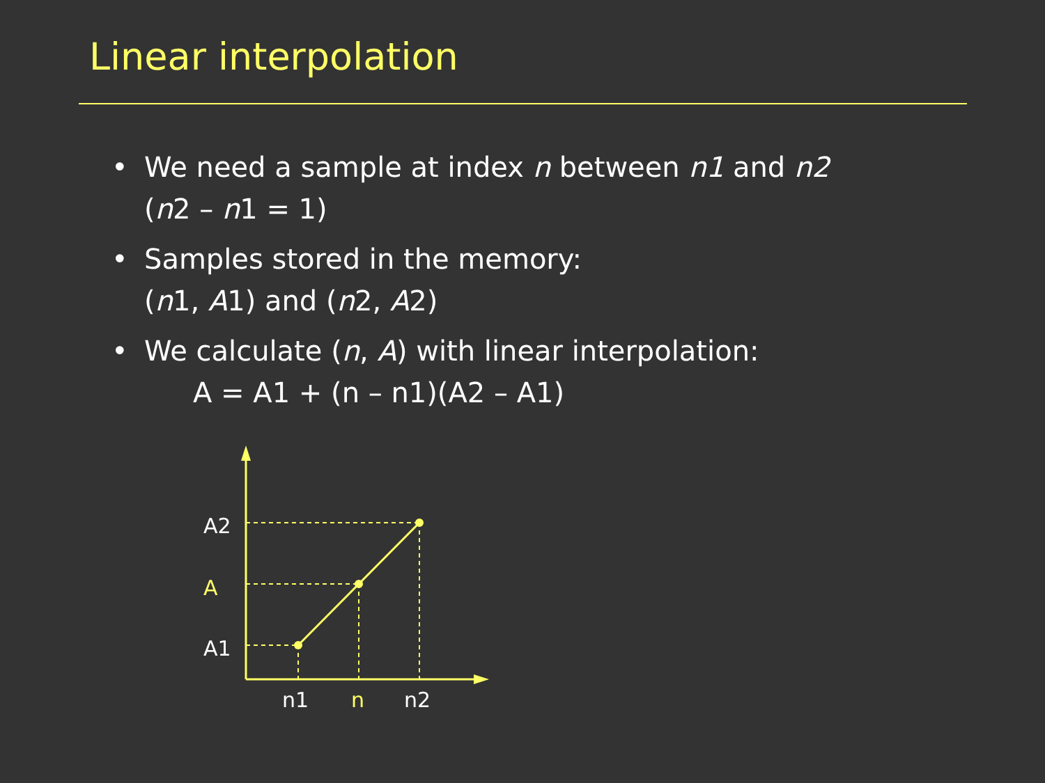Linear interpolation
• We need a sample at index n between n1 and n2
(n2 – n1 = 1)
• Samples stored in the memory:
(n1, A1) and (n2, A2)
• We calculate (n, A) with linear interpolation:
A = A1 + (n – n1)(A2 – A1)
A2
A
A1
n1
n
n2